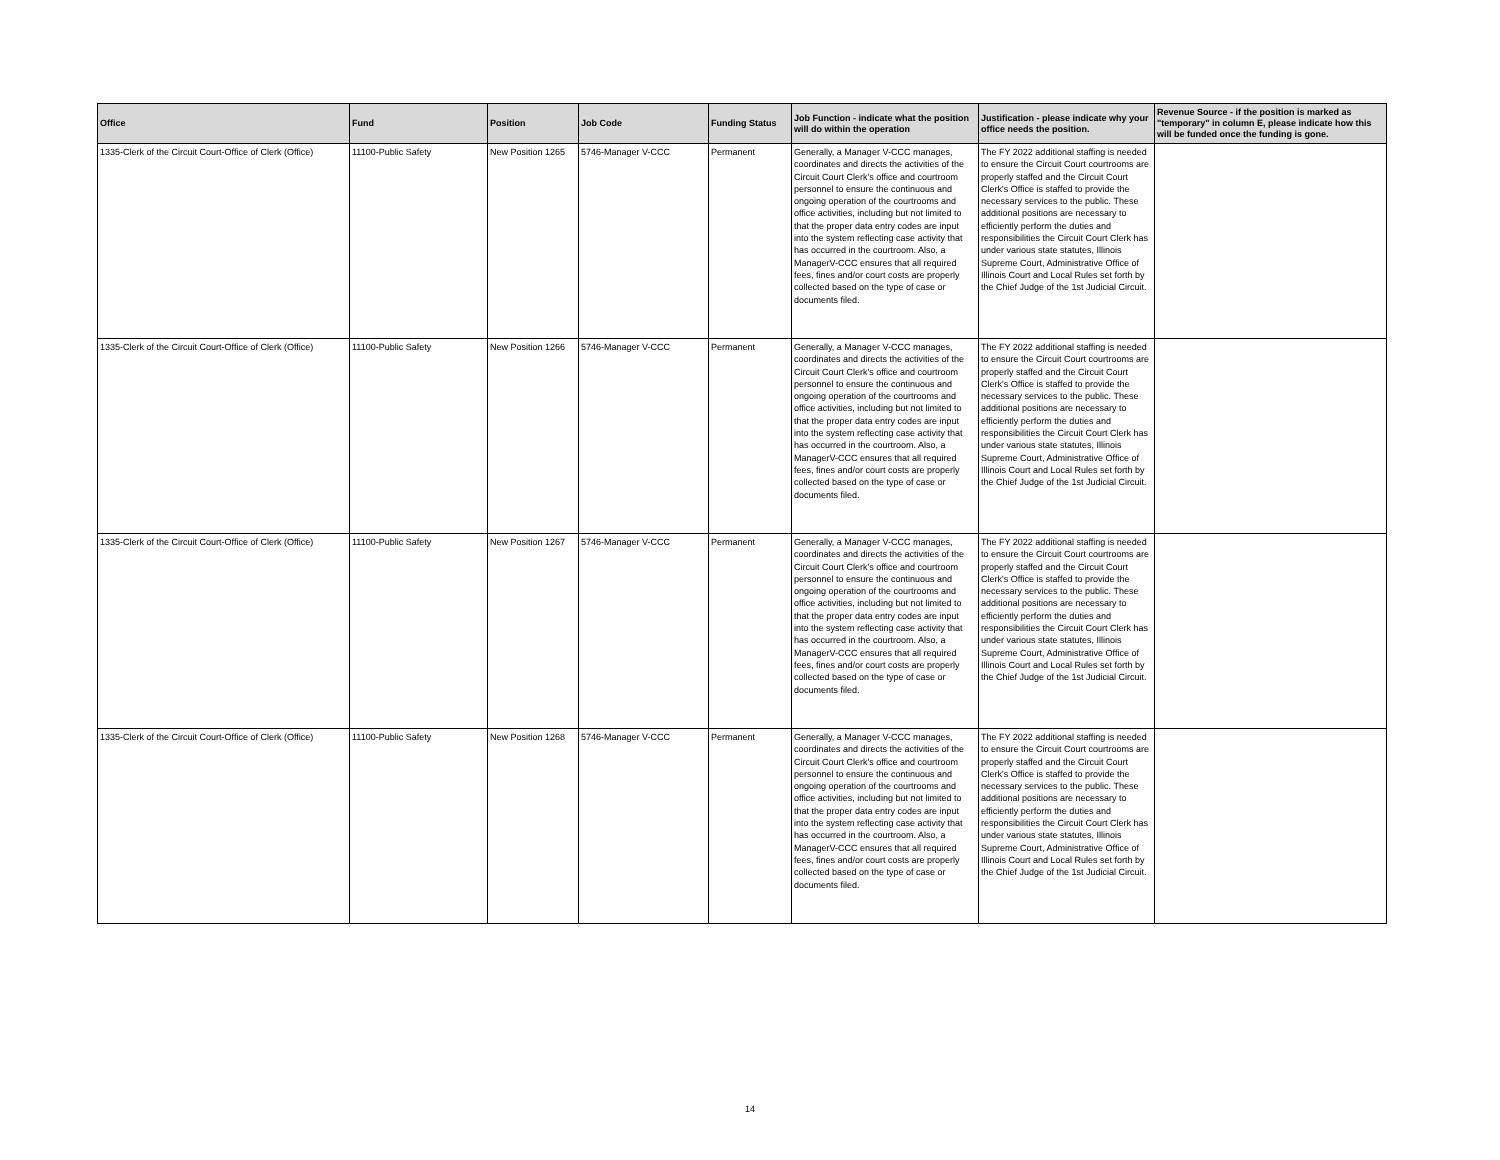| Office | Fund | Position | Job Code | Funding Status | Job Function - indicate what the position will do within the operation | Justification - please indicate why your office needs the position. | Revenue Source - if the position is marked as "temporary" in column E, please indicate how this will be funded once the funding is gone. |
| --- | --- | --- | --- | --- | --- | --- | --- |
| 1335-Clerk of the Circuit Court-Office of Clerk (Office) | 11100-Public Safety | New Position 1265 | 5746-Manager V-CCC | Permanent | Generally, a Manager V-CCC manages, coordinates and directs the activities of the Circuit Court Clerk's office and courtroom personnel to ensure the continuous and ongoing operation of the courtrooms and office activities, including but not limited to that the proper data entry codes are input into the system reflecting case activity that has occurred in the courtroom. Also, a ManagerV-CCC ensures that all required fees, fines and/or court costs are properly collected based on the type of case or documents filed. | The FY 2022 additional staffing is needed to ensure the Circuit Court courtrooms are properly staffed and the Circuit Court Clerk's Office is staffed to provide the necessary services to the public. These additional positions are necessary to efficiently perform the duties and responsibilities the Circuit Court Clerk has under various state statutes, Illinois Supreme Court, Administrative Office of Illinois Court and Local Rules set forth by the Chief Judge of the 1st Judicial Circuit. | |
| 1335-Clerk of the Circuit Court-Office of Clerk (Office) | 11100-Public Safety | New Position 1266 | 5746-Manager V-CCC | Permanent | Generally, a Manager V-CCC manages, coordinates and directs the activities of the Circuit Court Clerk's office and courtroom personnel to ensure the continuous and ongoing operation of the courtrooms and office activities, including but not limited to that the proper data entry codes are input into the system reflecting case activity that has occurred in the courtroom. Also, a ManagerV-CCC ensures that all required fees, fines and/or court costs are properly collected based on the type of case or documents filed. | The FY 2022 additional staffing is needed to ensure the Circuit Court courtrooms are properly staffed and the Circuit Court Clerk's Office is staffed to provide the necessary services to the public. These additional positions are necessary to efficiently perform the duties and responsibilities the Circuit Court Clerk has under various state statutes, Illinois Supreme Court, Administrative Office of Illinois Court and Local Rules set forth by the Chief Judge of the 1st Judicial Circuit. | |
| 1335-Clerk of the Circuit Court-Office of Clerk (Office) | 11100-Public Safety | New Position 1267 | 5746-Manager V-CCC | Permanent | Generally, a Manager V-CCC manages, coordinates and directs the activities of the Circuit Court Clerk's office and courtroom personnel to ensure the continuous and ongoing operation of the courtrooms and office activities, including but not limited to that the proper data entry codes are input into the system reflecting case activity that has occurred in the courtroom. Also, a ManagerV-CCC ensures that all required fees, fines and/or court costs are properly collected based on the type of case or documents filed. | The FY 2022 additional staffing is needed to ensure the Circuit Court courtrooms are properly staffed and the Circuit Court Clerk's Office is staffed to provide the necessary services to the public. These additional positions are necessary to efficiently perform the duties and responsibilities the Circuit Court Clerk has under various state statutes, Illinois Supreme Court, Administrative Office of Illinois Court and Local Rules set forth by the Chief Judge of the 1st Judicial Circuit. | |
| 1335-Clerk of the Circuit Court-Office of Clerk (Office) | 11100-Public Safety | New Position 1268 | 5746-Manager V-CCC | Permanent | Generally, a Manager V-CCC manages, coordinates and directs the activities of the Circuit Court Clerk's office and courtroom personnel to ensure the continuous and ongoing operation of the courtrooms and office activities, including but not limited to that the proper data entry codes are input into the system reflecting case activity that has occurred in the courtroom. Also, a ManagerV-CCC ensures that all required fees, fines and/or court costs are properly collected based on the type of case or documents filed. | The FY 2022 additional staffing is needed to ensure the Circuit Court courtrooms are properly staffed and the Circuit Court Clerk's Office is staffed to provide the necessary services to the public. These additional positions are necessary to efficiently perform the duties and responsibilities the Circuit Court Clerk has under various state statutes, Illinois Supreme Court, Administrative Office of Illinois Court and Local Rules set forth by the Chief Judge of the 1st Judicial Circuit. | |
14